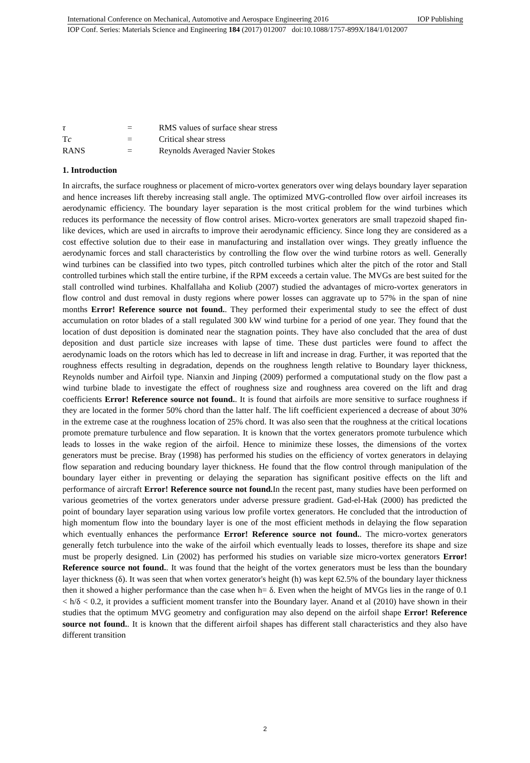International Conference on Mechanical, Automotive and Aerospace Engineering 2016 IOP Publishing
IOP Conf. Series: Materials Science and Engineering 184 (2017) 012007 doi:10.1088/1757-899X/184/1/012007
| τ | = | RMS values of surface shear stress |
| T c | = | Critical shear stress |
| RANS | = | Reynolds Averaged Navier Stokes |
1. Introduction
In aircrafts, the surface roughness or placement of micro-vortex generators over wing delays boundary layer separation and hence increases lift thereby increasing stall angle. The optimized MVG-controlled flow over airfoil increases its aerodynamic efficiency. The boundary layer separation is the most critical problem for the wind turbines which reduces its performance the necessity of flow control arises. Micro-vortex generators are small trapezoid shaped fin-like devices, which are used in aircrafts to improve their aerodynamic efficiency. Since long they are considered as a cost effective solution due to their ease in manufacturing and installation over wings. They greatly influence the aerodynamic forces and stall characteristics by controlling the flow over the wind turbine rotors as well. Generally wind turbines can be classified into two types, pitch controlled turbines which alter the pitch of the rotor and Stall controlled turbines which stall the entire turbine, if the RPM exceeds a certain value. The MVGs are best suited for the stall controlled wind turbines. Khalfallaha and Koliub (2007) studied the advantages of micro-vortex generators in flow control and dust removal in dusty regions where power losses can aggravate up to 57% in the span of nine months Error! Reference source not found.. They performed their experimental study to see the effect of dust accumulation on rotor blades of a stall regulated 300 kW wind turbine for a period of one year. They found that the location of dust deposition is dominated near the stagnation points. They have also concluded that the area of dust deposition and dust particle size increases with lapse of time. These dust particles were found to affect the aerodynamic loads on the rotors which has led to decrease in lift and increase in drag. Further, it was reported that the roughness effects resulting in degradation, depends on the roughness length relative to Boundary layer thickness, Reynolds number and Airfoil type. Nianxin and Jinping (2009) performed a computational study on the flow past a wind turbine blade to investigate the effect of roughness size and roughness area covered on the lift and drag coefficients Error! Reference source not found.. It is found that airfoils are more sensitive to surface roughness if they are located in the former 50% chord than the latter half. The lift coefficient experienced a decrease of about 30% in the extreme case at the roughness location of 25% chord. It was also seen that the roughness at the critical locations promote premature turbulence and flow separation. It is known that the vortex generators promote turbulence which leads to losses in the wake region of the airfoil. Hence to minimize these losses, the dimensions of the vortex generators must be precise. Bray (1998) has performed his studies on the efficiency of vortex generators in delaying flow separation and reducing boundary layer thickness. He found that the flow control through manipulation of the boundary layer either in preventing or delaying the separation has significant positive effects on the lift and performance of aircraft Error! Reference source not found. In the recent past, many studies have been performed on various geometries of the vortex generators under adverse pressure gradient. Gad-el-Hak (2000) has predicted the point of boundary layer separation using various low profile vortex generators. He concluded that the introduction of high momentum flow into the boundary layer is one of the most efficient methods in delaying the flow separation which eventually enhances the performance Error! Reference source not found.. The micro-vortex generators generally fetch turbulence into the wake of the airfoil which eventually leads to losses, therefore its shape and size must be properly designed. Lin (2002) has performed his studies on variable size micro-vortex generators Error! Reference source not found.. It was found that the height of the vortex generators must be less than the boundary layer thickness (δ). It was seen that when vortex generator's height (h) was kept 62.5% of the boundary layer thickness then it showed a higher performance than the case when h= δ. Even when the height of MVGs lies in the range of 0.1 < h/δ < 0.2, it provides a sufficient moment transfer into the Boundary layer. Anand et al (2010) have shown in their studies that the optimum MVG geometry and configuration may also depend on the airfoil shape Error! Reference source not found.. It is known that the different airfoil shapes has different stall characteristics and they also have different transition
2